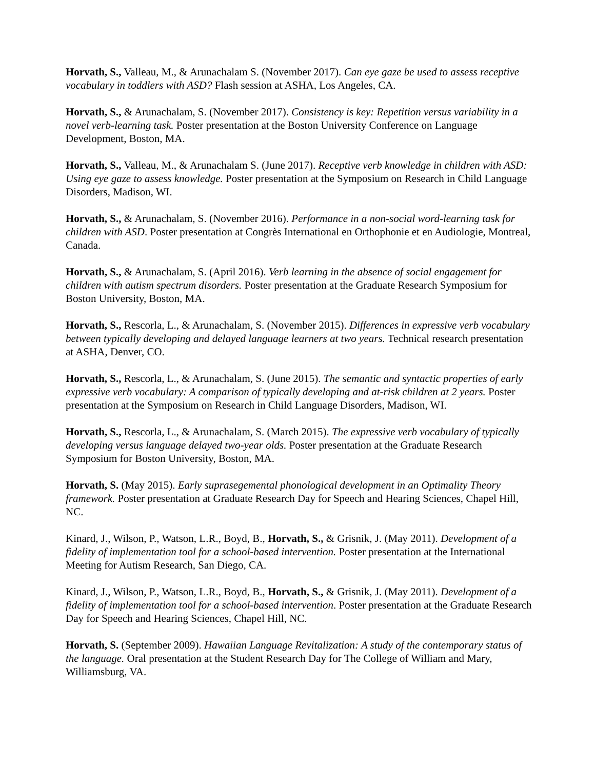Horvath, S., Valleau, M., & Arunachalam S. (November 2017). Can eye gaze be used to assess receptive vocabulary in toddlers with ASD? Flash session at ASHA, Los Angeles, CA.
Horvath, S., & Arunachalam, S. (November 2017). Consistency is key: Repetition versus variability in a novel verb-learning task. Poster presentation at the Boston University Conference on Language Development, Boston, MA.
Horvath, S., Valleau, M., & Arunachalam S. (June 2017). Receptive verb knowledge in children with ASD: Using eye gaze to assess knowledge. Poster presentation at the Symposium on Research in Child Language Disorders, Madison, WI.
Horvath, S., & Arunachalam, S. (November 2016). Performance in a non-social word-learning task for children with ASD. Poster presentation at Congrès International en Orthophonie et en Audiologie, Montreal, Canada.
Horvath, S., & Arunachalam, S. (April 2016). Verb learning in the absence of social engagement for children with autism spectrum disorders. Poster presentation at the Graduate Research Symposium for Boston University, Boston, MA.
Horvath, S., Rescorla, L., & Arunachalam, S. (November 2015). Differences in expressive verb vocabulary between typically developing and delayed language learners at two years. Technical research presentation at ASHA, Denver, CO.
Horvath, S., Rescorla, L., & Arunachalam, S. (June 2015). The semantic and syntactic properties of early expressive verb vocabulary: A comparison of typically developing and at-risk children at 2 years. Poster presentation at the Symposium on Research in Child Language Disorders, Madison, WI.
Horvath, S., Rescorla, L., & Arunachalam, S. (March 2015). The expressive verb vocabulary of typically developing versus language delayed two-year olds. Poster presentation at the Graduate Research Symposium for Boston University, Boston, MA.
Horvath, S. (May 2015). Early suprasegemental phonological development in an Optimality Theory framework. Poster presentation at Graduate Research Day for Speech and Hearing Sciences, Chapel Hill, NC.
Kinard, J., Wilson, P., Watson, L.R., Boyd, B., Horvath, S., & Grisnik, J. (May 2011). Development of a fidelity of implementation tool for a school-based intervention. Poster presentation at the International Meeting for Autism Research, San Diego, CA.
Kinard, J., Wilson, P., Watson, L.R., Boyd, B., Horvath, S., & Grisnik, J. (May 2011). Development of a fidelity of implementation tool for a school-based intervention. Poster presentation at the Graduate Research Day for Speech and Hearing Sciences, Chapel Hill, NC.
Horvath, S. (September 2009). Hawaiian Language Revitalization: A study of the contemporary status of the language. Oral presentation at the Student Research Day for The College of William and Mary, Williamsburg, VA.